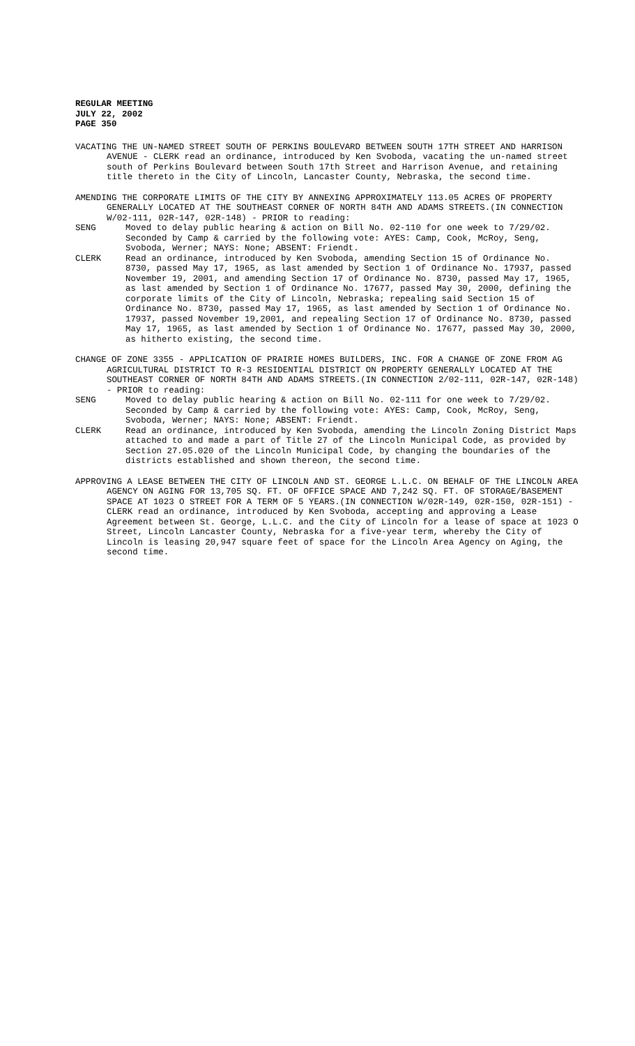REGULAR MEETING
JULY 22, 2002
PAGE 350
VACATING THE UN-NAMED STREET SOUTH OF PERKINS BOULEVARD BETWEEN SOUTH 17TH STREET AND HARRISON AVENUE - CLERK read an ordinance, introduced by Ken Svoboda, vacating the un-named street south of Perkins Boulevard between South 17th Street and Harrison Avenue, and retaining title thereto in the City of Lincoln, Lancaster County, Nebraska, the second time.
AMENDING THE CORPORATE LIMITS OF THE CITY BY ANNEXING APPROXIMATELY 113.05 ACRES OF PROPERTY GENERALLY LOCATED AT THE SOUTHEAST CORNER OF NORTH 84TH AND ADAMS STREETS.(IN CONNECTION W/02-111, 02R-147, 02R-148) - PRIOR to reading:
SENG Moved to delay public hearing & action on Bill No. 02-110 for one week to 7/29/02.
Seconded by Camp & carried by the following vote: AYES: Camp, Cook, McRoy, Seng, Svoboda, Werner; NAYS: None; ABSENT: Friendt.
CLERK Read an ordinance, introduced by Ken Svoboda, amending Section 15 of Ordinance No. 8730, passed May 17, 1965, as last amended by Section 1 of Ordinance No. 17937, passed November 19, 2001, and amending Section 17 of Ordinance No. 8730, passed May 17, 1965, as last amended by Section 1 of Ordinance No. 17677, passed May 30, 2000, defining the corporate limits of the City of Lincoln, Nebraska; repealing said Section 15 of Ordinance No. 8730, passed May 17, 1965, as last amended by Section 1 of Ordinance No. 17937, passed November 19,2001, and repealing Section 17 of Ordinance No. 8730, passed May 17, 1965, as last amended by Section 1 of Ordinance No. 17677, passed May 30, 2000, as hitherto existing, the second time.
CHANGE OF ZONE 3355 - APPLICATION OF PRAIRIE HOMES BUILDERS, INC. FOR A CHANGE OF ZONE FROM AG AGRICULTURAL DISTRICT TO R-3 RESIDENTIAL DISTRICT ON PROPERTY GENERALLY LOCATED AT THE SOUTHEAST CORNER OF NORTH 84TH AND ADAMS STREETS.(IN CONNECTION 2/02-111, 02R-147, 02R-148) - PRIOR to reading:
SENG Moved to delay public hearing & action on Bill No. 02-111 for one week to 7/29/02.
Seconded by Camp & carried by the following vote: AYES: Camp, Cook, McRoy, Seng, Svoboda, Werner; NAYS: None; ABSENT: Friendt.
CLERK Read an ordinance, introduced by Ken Svoboda, amending the Lincoln Zoning District Maps attached to and made a part of Title 27 of the Lincoln Municipal Code, as provided by Section 27.05.020 of the Lincoln Municipal Code, by changing the boundaries of the districts established and shown thereon, the second time.
APPROVING A LEASE BETWEEN THE CITY OF LINCOLN AND ST. GEORGE L.L.C. ON BEHALF OF THE LINCOLN AREA AGENCY ON AGING FOR 13,705 SQ. FT. OF OFFICE SPACE AND 7,242 SQ. FT. OF STORAGE/BASEMENT SPACE AT 1023 O STREET FOR A TERM OF 5 YEARS.(IN CONNECTION W/02R-149, 02R-150, 02R-151) - CLERK read an ordinance, introduced by Ken Svoboda, accepting and approving a Lease Agreement between St. George, L.L.C. and the City of Lincoln for a lease of space at 1023 O Street, Lincoln Lancaster County, Nebraska for a five-year term, whereby the City of Lincoln is leasing 20,947 square feet of space for the Lincoln Area Agency on Aging, the second time.